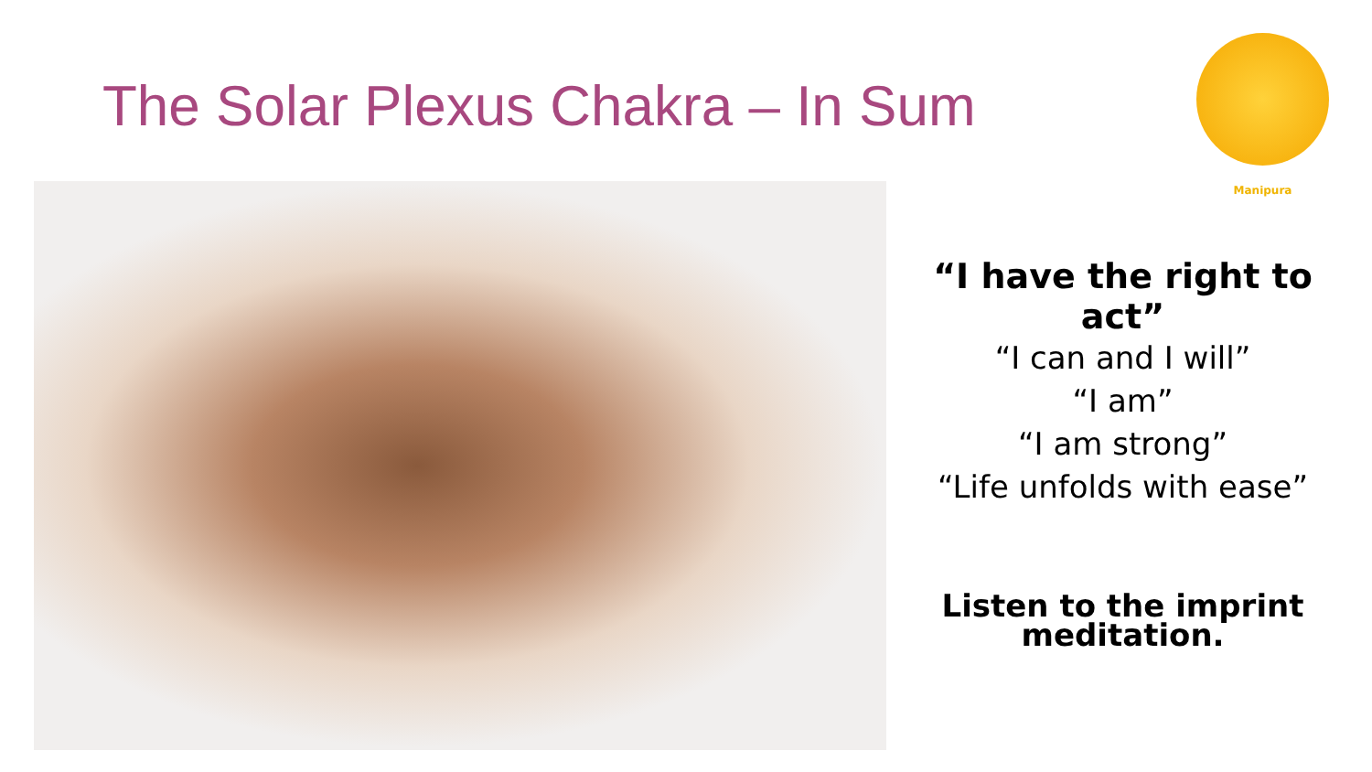The Solar Plexus Chakra – In Sum
Manipura
“I have the right to act”
“I can and I will”
“I am”
“I am strong”
“Life unfolds with ease”
Listen to the imprint meditation.